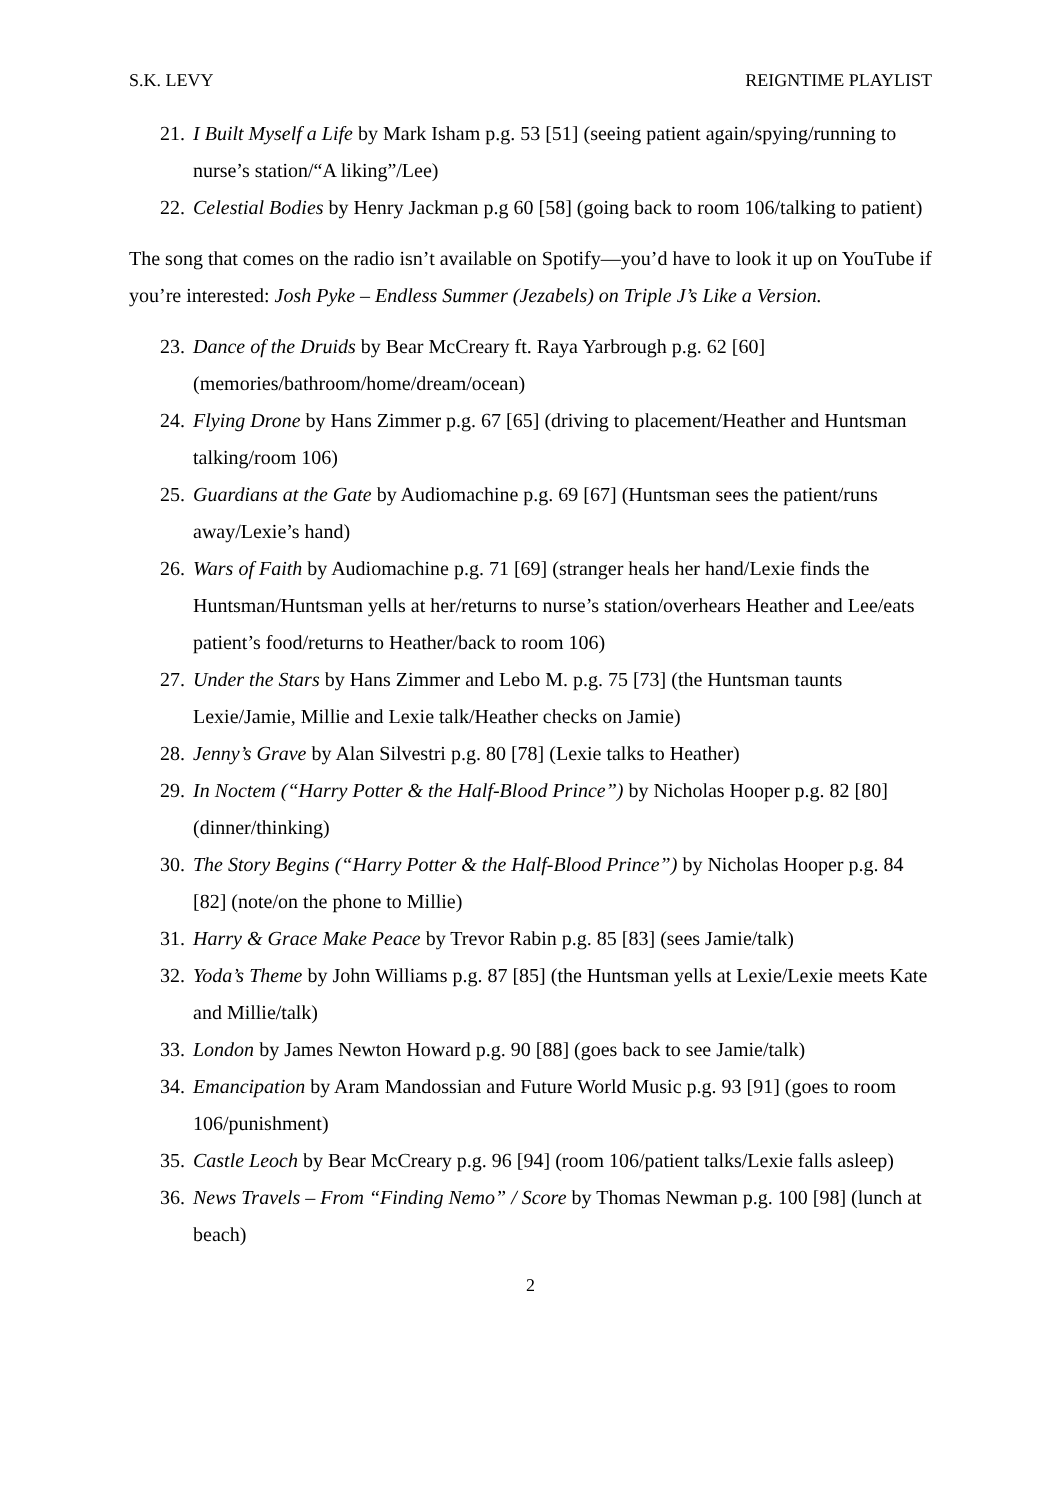S.K. LEVY REIGNTIME PLAYLIST
21. I Built Myself a Life by Mark Isham p.g. 53 [51] (seeing patient again/spying/running to nurse’s station/“A liking”/Lee)
22. Celestial Bodies by Henry Jackman p.g 60 [58] (going back to room 106/talking to patient)
The song that comes on the radio isn’t available on Spotify—you’d have to look it up on YouTube if you’re interested: Josh Pyke – Endless Summer (Jezabels) on Triple J’s Like a Version.
23. Dance of the Druids by Bear McCreary ft. Raya Yarbrough p.g. 62 [60] (memories/bathroom/home/dream/ocean)
24. Flying Drone by Hans Zimmer p.g. 67 [65] (driving to placement/Heather and Huntsman talking/room 106)
25. Guardians at the Gate by Audiomachine p.g. 69 [67] (Huntsman sees the patient/runs away/Lexie’s hand)
26. Wars of Faith by Audiomachine p.g. 71 [69] (stranger heals her hand/Lexie finds the Huntsman/Huntsman yells at her/returns to nurse’s station/overhears Heather and Lee/eats patient’s food/returns to Heather/back to room 106)
27. Under the Stars by Hans Zimmer and Lebo M. p.g. 75 [73] (the Huntsman taunts Lexie/Jamie, Millie and Lexie talk/Heather checks on Jamie)
28. Jenny’s Grave by Alan Silvestri p.g. 80 [78] (Lexie talks to Heather)
29. In Noctem (“Harry Potter & the Half-Blood Prince”) by Nicholas Hooper p.g. 82 [80] (dinner/thinking)
30. The Story Begins (“Harry Potter & the Half-Blood Prince”) by Nicholas Hooper p.g. 84 [82] (note/on the phone to Millie)
31. Harry & Grace Make Peace by Trevor Rabin p.g. 85 [83] (sees Jamie/talk)
32. Yoda’s Theme by John Williams p.g. 87 [85] (the Huntsman yells at Lexie/Lexie meets Kate and Millie/talk)
33. London by James Newton Howard p.g. 90 [88] (goes back to see Jamie/talk)
34. Emancipation by Aram Mandossian and Future World Music p.g. 93 [91] (goes to room 106/punishment)
35. Castle Leoch by Bear McCreary p.g. 96 [94] (room 106/patient talks/Lexie falls asleep)
36. News Travels – From “Finding Nemo” / Score by Thomas Newman p.g. 100 [98] (lunch at beach)
2